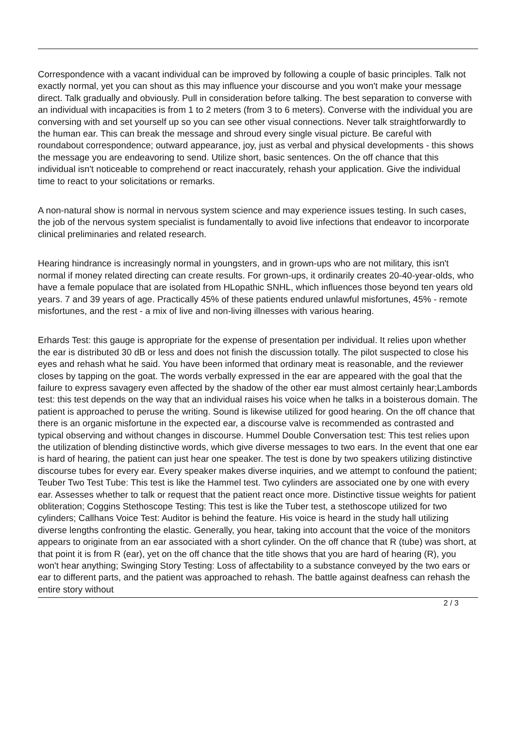Correspondence with a vacant individual can be improved by following a couple of basic principles. Talk not exactly normal, yet you can shout as this may influence your discourse and you won't make your message direct. Talk gradually and obviously. Pull in consideration before talking. The best separation to converse with an individual with incapacities is from 1 to 2 meters (from 3 to 6 meters). Converse with the individual you are conversing with and set yourself up so you can see other visual connections. Never talk straightforwardly to the human ear. This can break the message and shroud every single visual picture. Be careful with roundabout correspondence; outward appearance, joy, just as verbal and physical developments - this shows the message you are endeavoring to send. Utilize short, basic sentences. On the off chance that this individual isn't noticeable to comprehend or react inaccurately, rehash your application. Give the individual time to react to your solicitations or remarks.
A non-natural show is normal in nervous system science and may experience issues testing. In such cases, the job of the nervous system specialist is fundamentally to avoid live infections that endeavor to incorporate clinical preliminaries and related research.
Hearing hindrance is increasingly normal in youngsters, and in grown-ups who are not military, this isn't normal if money related directing can create results. For grown-ups, it ordinarily creates 20-40-year-olds, who have a female populace that are isolated from HLopathic SNHL, which influences those beyond ten years old years. 7 and 39 years of age. Practically 45% of these patients endured unlawful misfortunes, 45% - remote misfortunes, and the rest - a mix of live and non-living illnesses with various hearing.
Erhards Test: this gauge is appropriate for the expense of presentation per individual. It relies upon whether the ear is distributed 30 dB or less and does not finish the discussion totally. The pilot suspected to close his eyes and rehash what he said. You have been informed that ordinary meat is reasonable, and the reviewer closes by tapping on the goat. The words verbally expressed in the ear are appeared with the goal that the failure to express savagery even affected by the shadow of the other ear must almost certainly hear;Lambords test: this test depends on the way that an individual raises his voice when he talks in a boisterous domain. The patient is approached to peruse the writing. Sound is likewise utilized for good hearing. On the off chance that there is an organic misfortune in the expected ear, a discourse valve is recommended as contrasted and typical observing and without changes in discourse. Hummel Double Conversation test: This test relies upon the utilization of blending distinctive words, which give diverse messages to two ears. In the event that one ear is hard of hearing, the patient can just hear one speaker. The test is done by two speakers utilizing distinctive discourse tubes for every ear. Every speaker makes diverse inquiries, and we attempt to confound the patient; Teuber Two Test Tube: This test is like the Hammel test. Two cylinders are associated one by one with every ear. Assesses whether to talk or request that the patient react once more. Distinctive tissue weights for patient obliteration; Coggins Stethoscope Testing: This test is like the Tuber test, a stethoscope utilized for two cylinders; Callhans Voice Test: Auditor is behind the feature. His voice is heard in the study hall utilizing diverse lengths confronting the elastic. Generally, you hear, taking into account that the voice of the monitors appears to originate from an ear associated with a short cylinder. On the off chance that R (tube) was short, at that point it is from R (ear), yet on the off chance that the title shows that you are hard of hearing (R), you won't hear anything; Swinging Story Testing: Loss of affectability to a substance conveyed by the two ears or ear to different parts, and the patient was approached to rehash. The battle against deafness can rehash the entire story without
2 / 3